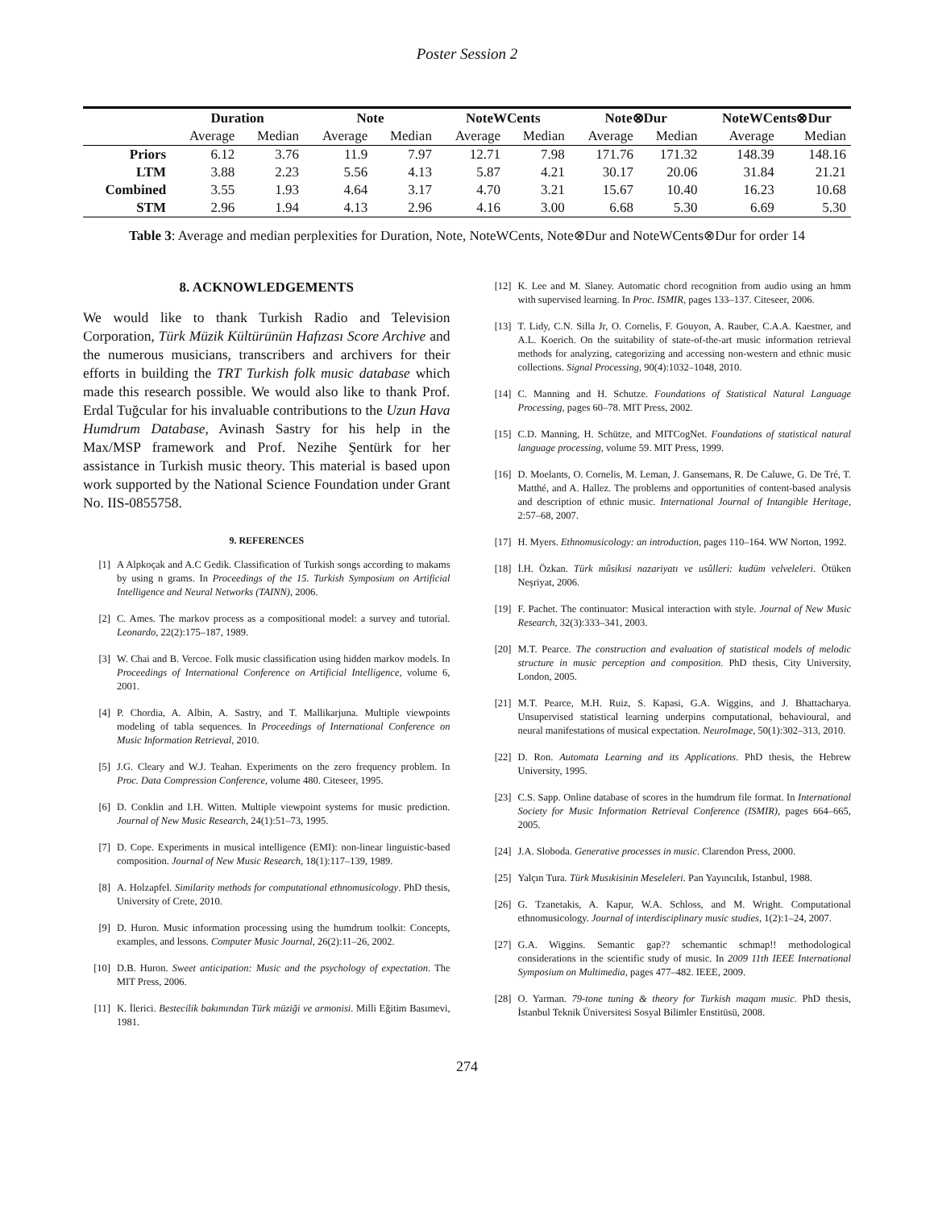Poster Session 2
| | Duration | | Note | | NoteWCents | | Note⊗Dur | | NoteWCents⊗Dur | |
| --- | --- | --- | --- | --- | --- | --- | --- | --- | --- | --- |
| | Average | Median | Average | Median | Average | Median | Average | Median | Average | Median |
| Priors | 6.12 | 3.76 | 11.9 | 7.97 | 12.71 | 7.98 | 171.76 | 171.32 | 148.39 | 148.16 |
| LTM | 3.88 | 2.23 | 5.56 | 4.13 | 5.87 | 4.21 | 30.17 | 20.06 | 31.84 | 21.21 |
| Combined | 3.55 | 1.93 | 4.64 | 3.17 | 4.70 | 3.21 | 15.67 | 10.40 | 16.23 | 10.68 |
| STM | 2.96 | 1.94 | 4.13 | 2.96 | 4.16 | 3.00 | 6.68 | 5.30 | 6.69 | 5.30 |
Table 3: Average and median perplexities for Duration, Note, NoteWCents, Note⊗Dur and NoteWCents⊗Dur for order 14
8. ACKNOWLEDGEMENTS
We would like to thank Turkish Radio and Television Corporation, Türk Müzik Kültürünün Hafızası Score Archive and the numerous musicians, transcribers and archivers for their efforts in building the TRT Turkish folk music database which made this research possible. We would also like to thank Prof. Erdal Tuğcular for his invaluable contributions to the Uzun Hava Humdrum Database, Avinash Sastry for his help in the Max/MSP framework and Prof. Nezihe Şentürk for her assistance in Turkish music theory. This material is based upon work supported by the National Science Foundation under Grant No. IIS-0855758.
9. REFERENCES
[1] A Alpkoçak and A.C Gedik. Classification of Turkish songs according to makams by using n grams. In Proceedings of the 15. Turkish Symposium on Artificial Intelligence and Neural Networks (TAINN), 2006.
[2] C. Ames. The markov process as a compositional model: a survey and tutorial. Leonardo, 22(2):175–187, 1989.
[3] W. Chai and B. Vercoe. Folk music classification using hidden markov models. In Proceedings of International Conference on Artificial Intelligence, volume 6, 2001.
[4] P. Chordia, A. Albin, A. Sastry, and T. Mallikarjuna. Multiple viewpoints modeling of tabla sequences. In Proceedings of International Conference on Music Information Retrieval, 2010.
[5] J.G. Cleary and W.J. Teahan. Experiments on the zero frequency problem. In Proc. Data Compression Conference, volume 480. Citeseer, 1995.
[6] D. Conklin and I.H. Witten. Multiple viewpoint systems for music prediction. Journal of New Music Research, 24(1):51–73, 1995.
[7] D. Cope. Experiments in musical intelligence (EMI): non-linear linguistic-based composition. Journal of New Music Research, 18(1):117–139, 1989.
[8] A. Holzapfel. Similarity methods for computational ethnomusicology. PhD thesis, University of Crete, 2010.
[9] D. Huron. Music information processing using the humdrum toolkit: Concepts, examples, and lessons. Computer Music Journal, 26(2):11–26, 2002.
[10] D.B. Huron. Sweet anticipation: Music and the psychology of expectation. The MIT Press, 2006.
[11] K. İlerici. Bestecilik bakımından Türk müziği ve armonisi. Milli Eğitim Basımevi, 1981.
[12] K. Lee and M. Slaney. Automatic chord recognition from audio using an hmm with supervised learning. In Proc. ISMIR, pages 133–137. Citeseer, 2006.
[13] T. Lidy, C.N. Silla Jr, O. Cornelis, F. Gouyon, A. Rauber, C.A.A. Kaestner, and A.L. Koerich. On the suitability of state-of-the-art music information retrieval methods for analyzing, categorizing and accessing non-western and ethnic music collections. Signal Processing, 90(4):1032–1048, 2010.
[14] C. Manning and H. Schutze. Foundations of Statistical Natural Language Processing, pages 60–78. MIT Press, 2002.
[15] C.D. Manning, H. Schütze, and MITCogNet. Foundations of statistical natural language processing, volume 59. MIT Press, 1999.
[16] D. Moelants, O. Cornelis, M. Leman, J. Gansemans, R. De Caluwe, G. De Tré, T. Matthé, and A. Hallez. The problems and opportunities of content-based analysis and description of ethnic music. International Journal of Intangible Heritage, 2:57–68, 2007.
[17] H. Myers. Ethnomusicology: an introduction, pages 110–164. WW Norton, 1992.
[18] İ.H. Özkan. Türk mûsikısi nazariyatı ve usûlleri: kudüm velveleleri. Ötüken Neşriyat, 2006.
[19] F. Pachet. The continuator: Musical interaction with style. Journal of New Music Research, 32(3):333–341, 2003.
[20] M.T. Pearce. The construction and evaluation of statistical models of melodic structure in music perception and composition. PhD thesis, City University, London, 2005.
[21] M.T. Pearce, M.H. Ruiz, S. Kapasi, G.A. Wiggins, and J. Bhattacharya. Unsupervised statistical learning underpins computational, behavioural, and neural manifestations of musical expectation. NeuroImage, 50(1):302–313, 2010.
[22] D. Ron. Automata Learning and its Applications. PhD thesis, the Hebrew University, 1995.
[23] C.S. Sapp. Online database of scores in the humdrum file format. In International Society for Music Information Retrieval Conference (ISMIR), pages 664–665, 2005.
[24] J.A. Sloboda. Generative processes in music. Clarendon Press, 2000.
[25] Yalçın Tura. Türk Musıkisinin Meseleleri. Pan Yayıncılık, Istanbul, 1988.
[26] G. Tzanetakis, A. Kapur, W.A. Schloss, and M. Wright. Computational ethnomusicology. Journal of interdisciplinary music studies, 1(2):1–24, 2007.
[27] G.A. Wiggins. Semantic gap?? schemantic schmap!! methodological considerations in the scientific study of music. In 2009 11th IEEE International Symposium on Multimedia, pages 477–482. IEEE, 2009.
[28] O. Yarman. 79-tone tuning & theory for Turkish maqam music. PhD thesis, İstanbul Teknik Üniversitesi Sosyal Bilimler Enstitüsü, 2008.
274